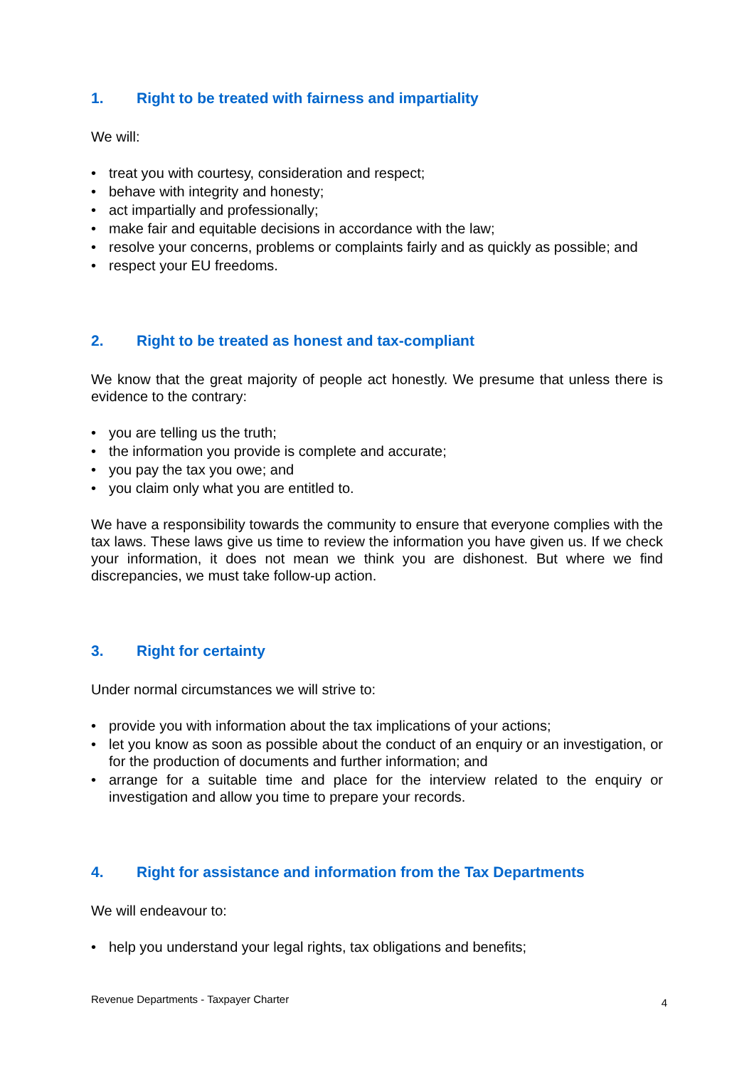1. Right to be treated with fairness and impartiality
We will:
• treat you with courtesy, consideration and respect;
• behave with integrity and honesty;
• act impartially and professionally;
• make fair and equitable decisions in accordance with the law;
• resolve your concerns, problems or complaints fairly and as quickly as possible; and
• respect your EU freedoms.
2. Right to be treated as honest and tax-compliant
We know that the great majority of people act honestly. We presume that unless there is evidence to the contrary:
• you are telling us the truth;
• the information you provide is complete and accurate;
• you pay the tax you owe; and
• you claim only what you are entitled to.
We have a responsibility towards the community to ensure that everyone complies with the tax laws. These laws give us time to review the information you have given us. If we check your information, it does not mean we think you are dishonest. But where we find discrepancies, we must take follow-up action.
3. Right for certainty
Under normal circumstances we will strive to:
• provide you with information about the tax implications of your actions;
• let you know as soon as possible about the conduct of an enquiry or an investigation, or for the production of documents and further information; and
• arrange for a suitable time and place for the interview related to the enquiry or investigation and allow you time to prepare your records.
4. Right for assistance and information from the Tax Departments
We will endeavour to:
• help you understand your legal rights, tax obligations and benefits;
Revenue Departments - Taxpayer Charter 4